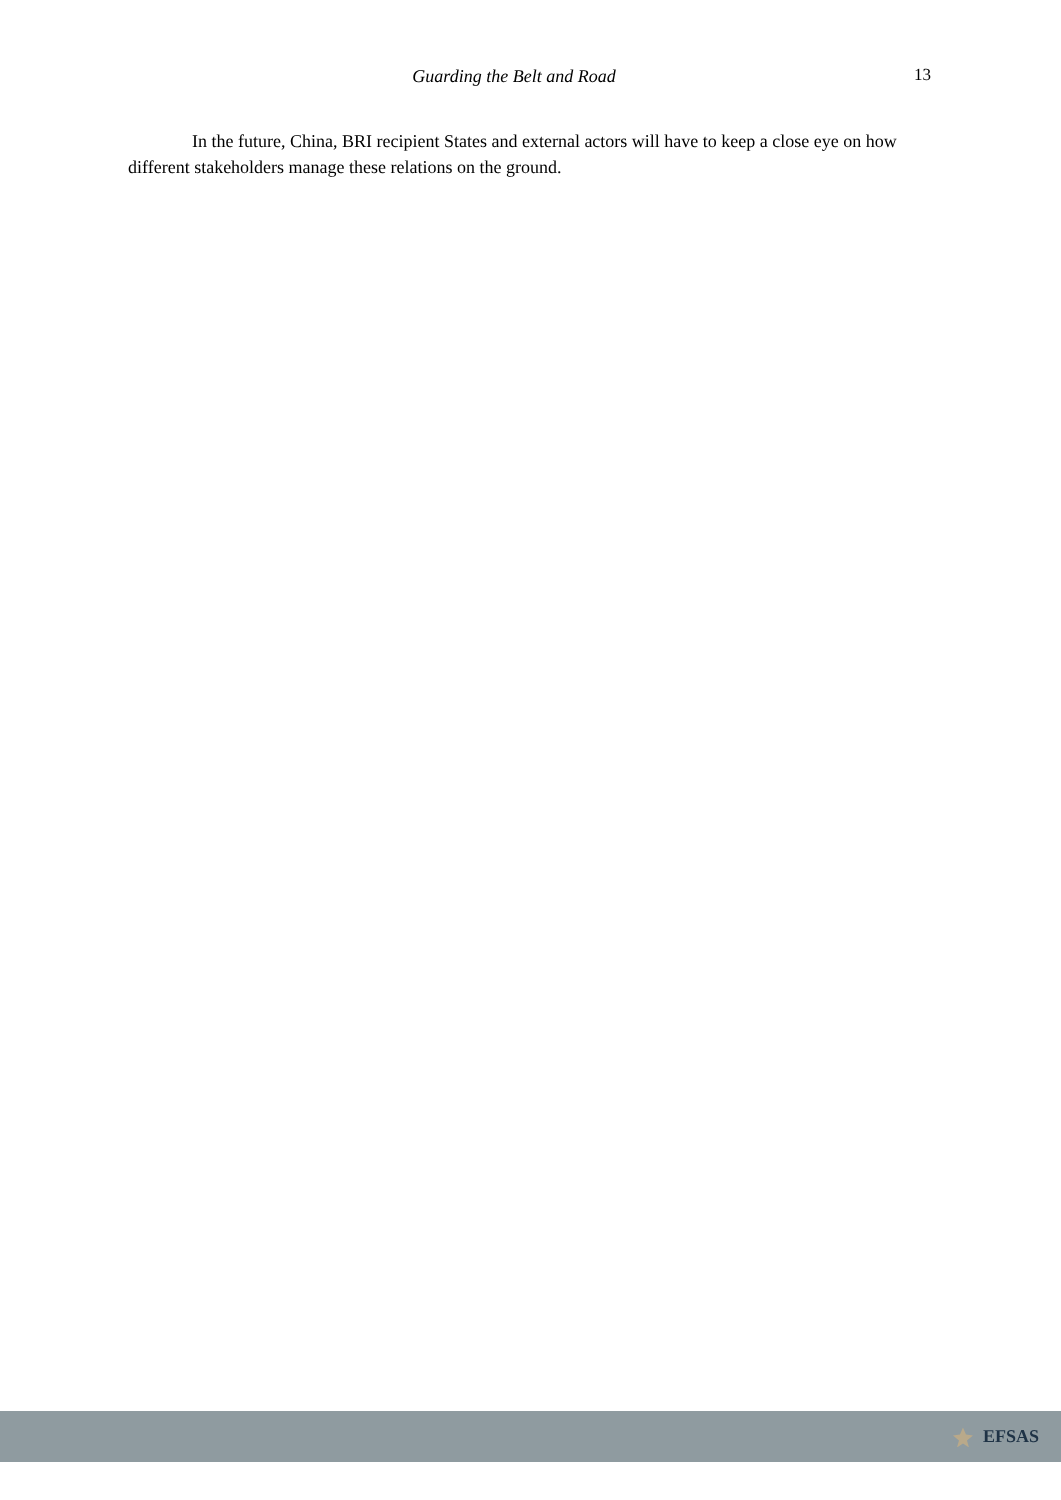Guarding the Belt and Road 13
In the future, China, BRI recipient States and external actors will have to keep a close eye on how different stakeholders manage these relations on the ground.
EFSAS